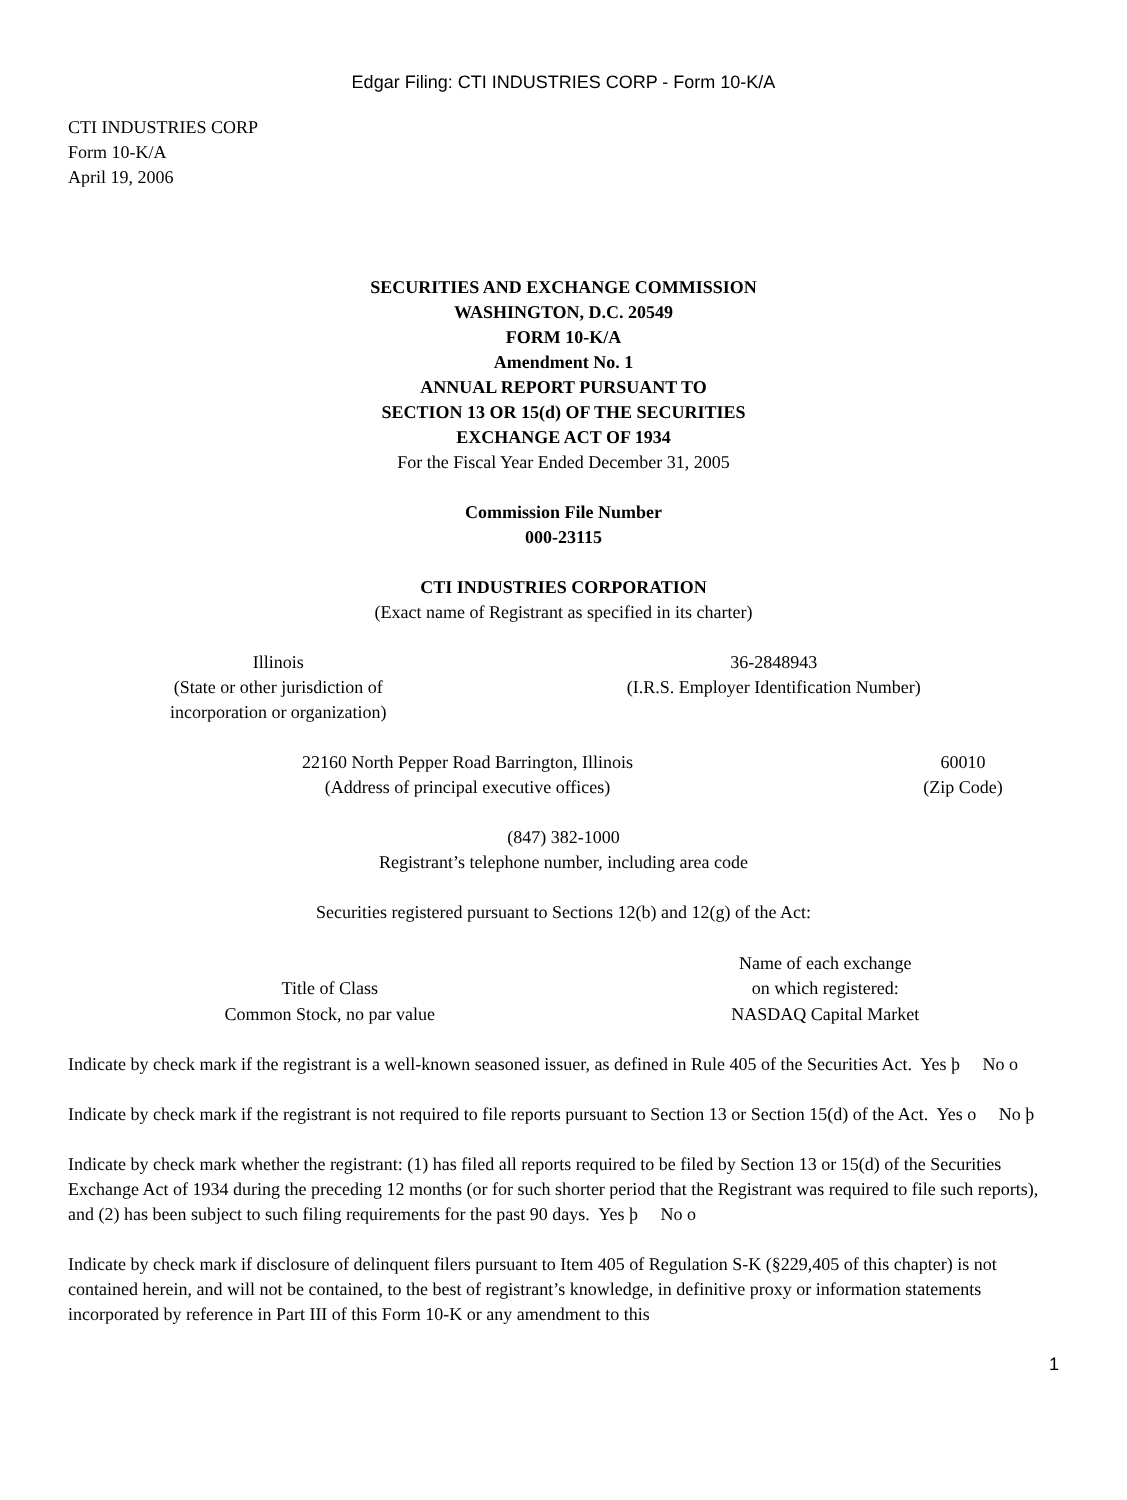Edgar Filing: CTI INDUSTRIES CORP - Form 10-K/A
CTI INDUSTRIES CORP
Form 10-K/A
April 19, 2006
SECURITIES AND EXCHANGE COMMISSION
WASHINGTON, D.C. 20549
FORM 10-K/A
Amendment No. 1
ANNUAL REPORT PURSUANT TO
SECTION 13 OR 15(d) OF THE SECURITIES
EXCHANGE ACT OF 1934
For the Fiscal Year Ended December 31, 2005
Commission File Number
000-23115
CTI INDUSTRIES CORPORATION
(Exact name of Registrant as specified in its charter)
| Illinois (State or other jurisdiction of incorporation or organization) | 36-2848943 (I.R.S. Employer Identification Number) |
| 22160 North Pepper Road Barrington, Illinois (Address of principal executive offices) | 60010 (Zip Code) |
(847) 382-1000
Registrant’s telephone number, including area code
Securities registered pursuant to Sections 12(b) and 12(g) of the Act:
| Title of Class | Name of each exchange on which registered: |
| --- | --- |
| Common Stock, no par value | NASDAQ Capital Market |
Indicate by check mark if the registrant is a well-known seasoned issuer, as defined in Rule 405 of the Securities Act. Yes þ No o
Indicate by check mark if the registrant is not required to file reports pursuant to Section 13 or Section 15(d) of the Act. Yes o No þ
Indicate by check mark whether the registrant: (1) has filed all reports required to be filed by Section 13 or 15(d) of the Securities Exchange Act of 1934 during the preceding 12 months (or for such shorter period that the Registrant was required to file such reports), and (2) has been subject to such filing requirements for the past 90 days. Yes þ No o
Indicate by check mark if disclosure of delinquent filers pursuant to Item 405 of Regulation S-K (§229,405 of this chapter) is not contained herein, and will not be contained, to the best of registrant’s knowledge, in definitive proxy or information statements incorporated by reference in Part III of this Form 10-K or any amendment to this
1